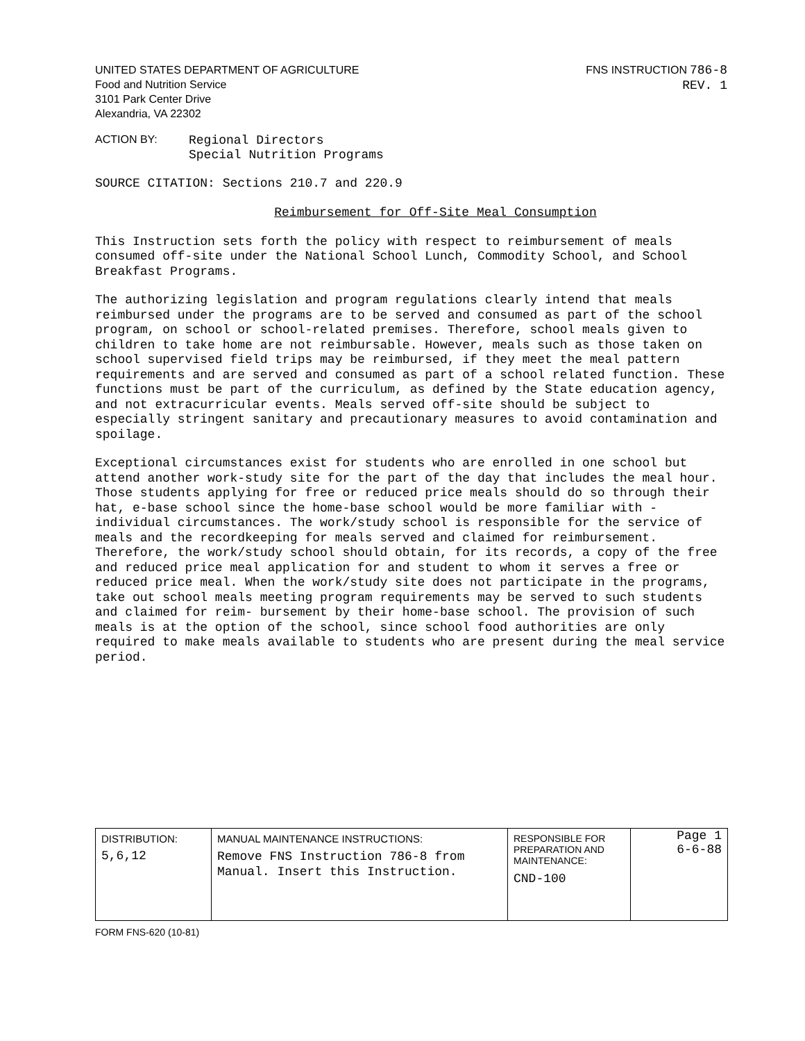UNITED STATES DEPARTMENT OF AGRICULTURE
Food and Nutrition Service
3101 Park Center Drive
Alexandria, VA 22302
FNS INSTRUCTION 786-8
REV. 1
ACTION BY:
Regional Directors
Special Nutrition Programs
SOURCE CITATION: Sections 210.7 and 220.9
Reimbursement for Off-Site Meal Consumption
This Instruction sets forth the policy with respect to reimbursement of meals consumed off-site under the National School Lunch, Commodity School, and School Breakfast Programs.
The authorizing legislation and program regulations clearly intend that meals reimbursed under the programs are to be served and consumed as part of the school program, on school or school-related premises. Therefore, school meals given to children to take home are not reimbursable. However, meals such as those taken on school supervised field trips may be reimbursed, if they meet the meal pattern requirements and are served and consumed as part of a school related function. These functions must be part of the curriculum, as defined by the State education agency, and not extracurricular events. Meals served off-site should be subject to especially stringent sanitary and precautionary measures to avoid contamination and spoilage.
Exceptional circumstances exist for students who are enrolled in one school but attend another work-study site for the part of the day that includes the meal hour. Those students applying for free or reduced price meals should do so through their hat, e-base school since the home-base school would be more familiar with -individual circumstances. The work/study school is responsible for the service of meals and the recordkeeping for meals served and claimed for reimbursement. Therefore, the work/study school should obtain, for its records, a copy of the free and reduced price meal application for and student to whom it serves a free or reduced price meal. When the work/study site does not participate in the programs, take out school meals meeting program requirements may be served to such students and claimed for reim- bursement by their home-base school. The provision of such meals is at the option of the school, since school food authorities are only required to make meals available to students who are present during the meal service period.
| DISTRIBUTION: 5,6,12 | MANUAL MAINTENANCE INSTRUCTIONS: Remove FNS Instruction 786-8 from Manual. Insert this Instruction. | RESPONSIBLE FOR PREPARATION AND MAINTENANCE: CND-100 | Page 1 6-6-88 |
FORM FNS-620 (10-81)